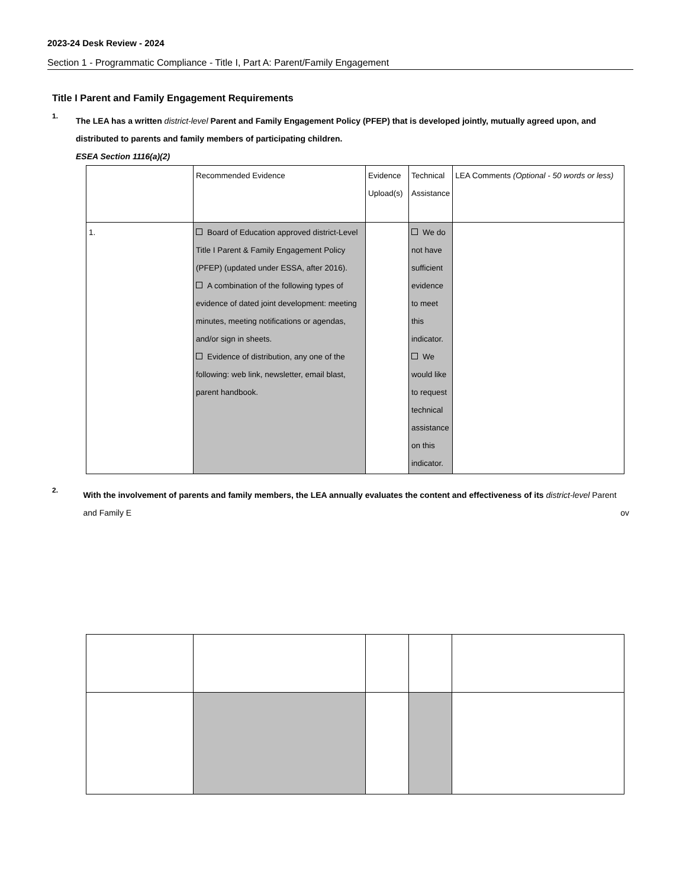2023-24 Desk Review - 2024
Section 1 - Programmatic Compliance - Title I, Part A: Parent/Family Engagement
Title I Parent and Family Engagement Requirements
1.
The LEA has a written district-level Parent and Family Engagement Policy (PFEP) that is developed jointly, mutually agreed upon, and distributed to parents and family members of participating children.
ESEA Section 1116(a)(2)
| | Recommended Evidence | Evidence Upload(s) | Technical Assistance | LEA Comments (Optional - 50 words or less) |
| 1. | Board of Education approved district-Level Title I Parent & Family Engagement Policy (PFEP) (updated under ESSA, after 2016). A combination of the following types of evidence of dated joint development: meeting minutes, meeting notifications or agendas, and/or sign in sheets. Evidence of distribution, any one of the following: web link, newsletter, email blast, parent handbook. | | We do not have sufficient evidence to meet this indicator. We would like to request technical assistance on this indicator. | |
2.
With the involvement of parents and family members, the LEA annually evaluates the content and effectiveness of its district-level Parent and Family E ov